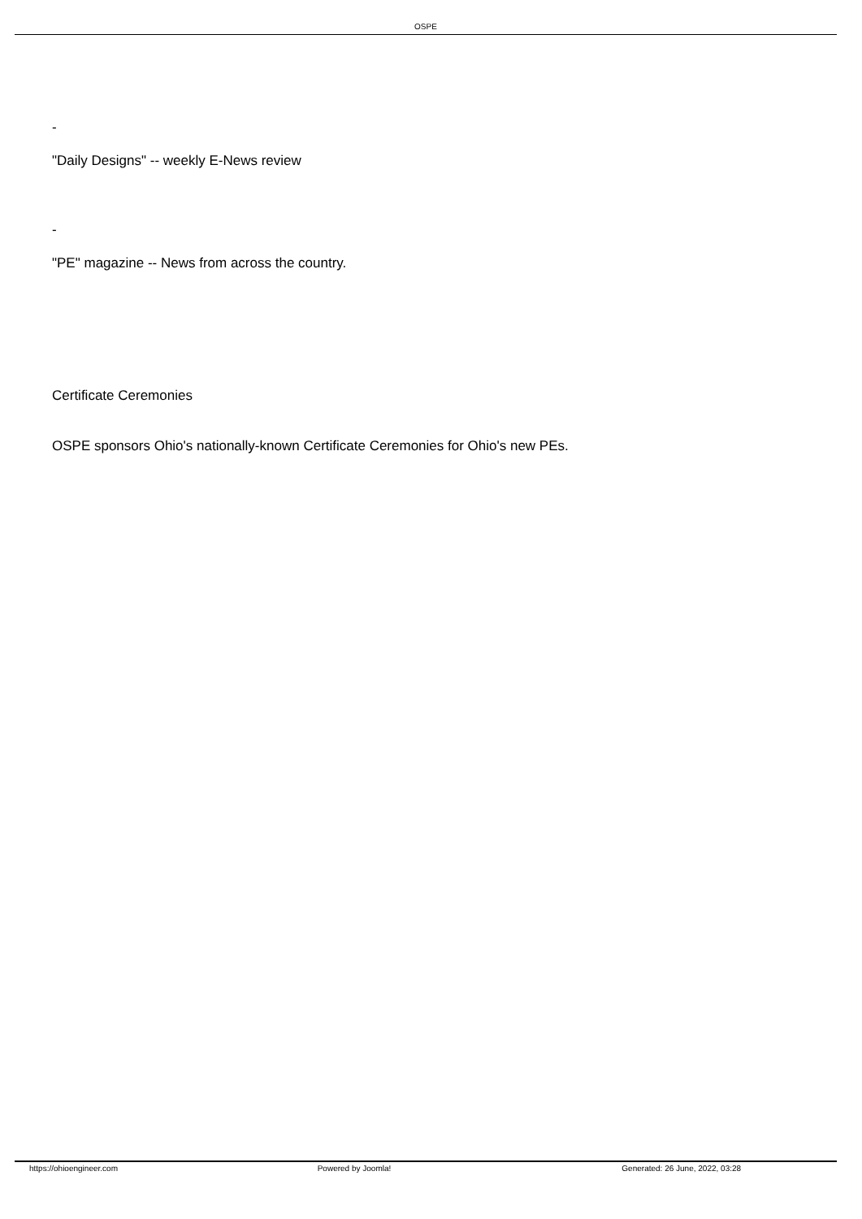OSPE
-
"Daily Designs" -- weekly E-News review
-
"PE" magazine -- News from across the country.
Certificate Ceremonies
OSPE sponsors Ohio's nationally-known Certificate Ceremonies for Ohio's new PEs.
https://ohioengineer.com Powered by Joomla! Generated: 26 June, 2022, 03:28